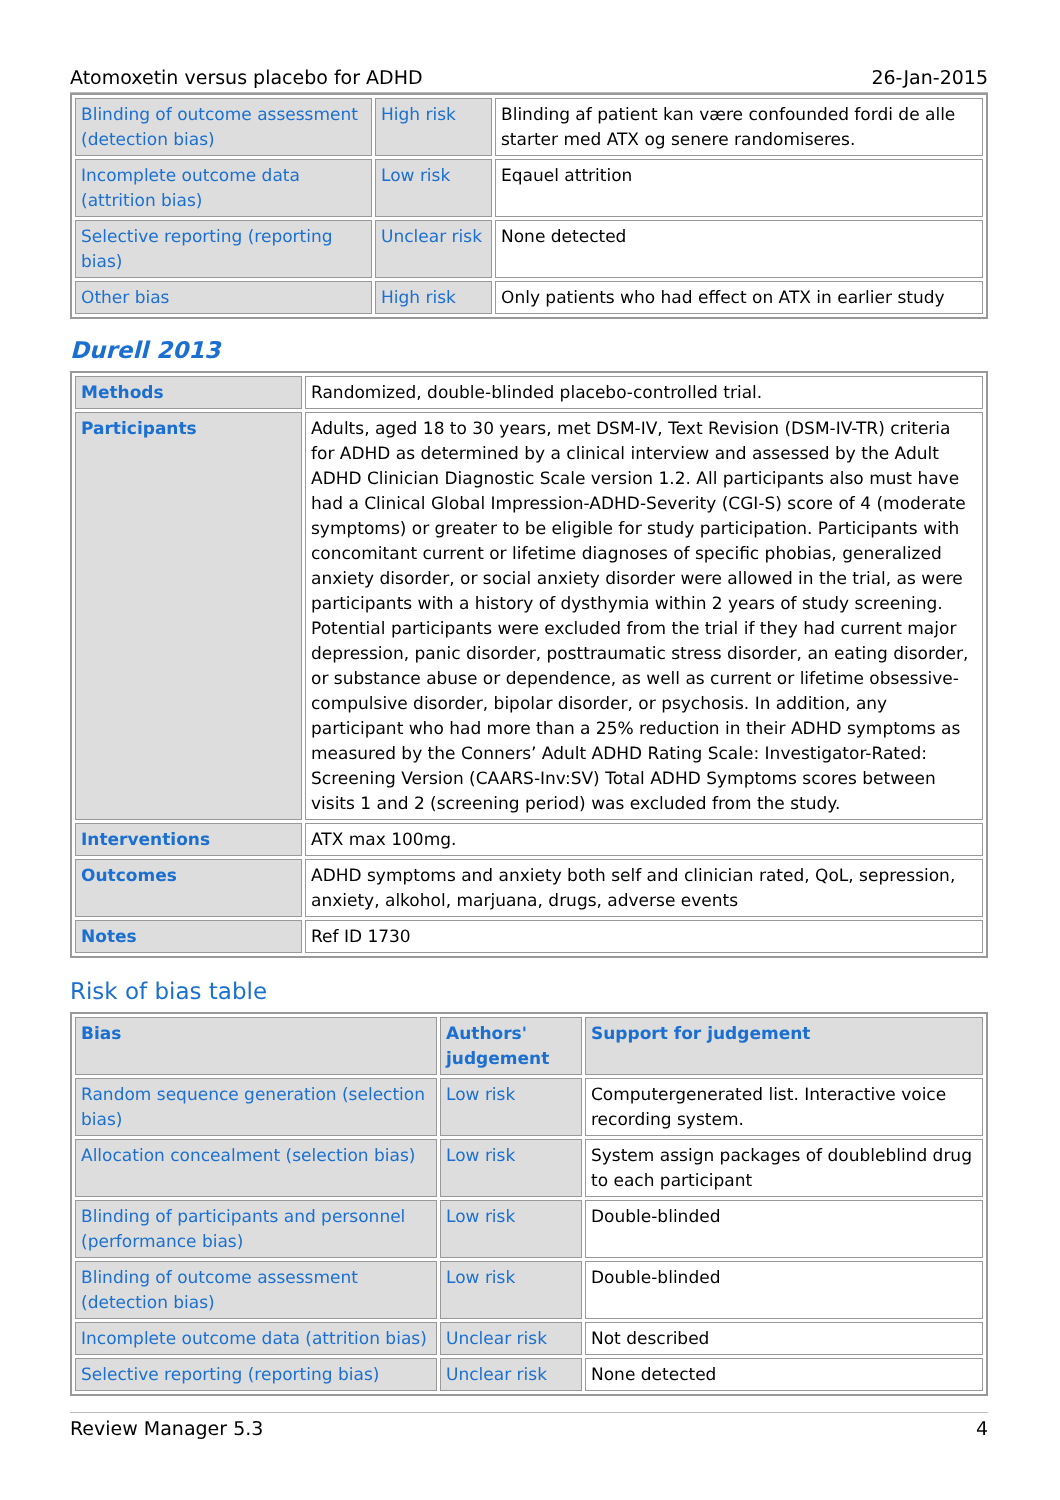Atomoxetin versus placebo for ADHD 26-Jan-2015
| Blinding of outcome assessment (detection bias) | High risk | Blinding af patient kan være confounded fordi de alle starter med ATX og senere randomiseres. |
| Incomplete outcome data (attrition bias) | Low risk | Eqauel attrition |
| Selective reporting (reporting bias) | Unclear risk | None detected |
| Other bias | High risk | Only patients who had effect on ATX in earlier study |
Durell 2013
| Methods | Randomized, double-blinded placebo-controlled trial. |
| Participants | Adults, aged 18 to 30 years, met DSM-IV, Text Revision (DSM-IV-TR) criteria for ADHD as determined by a clinical interview and assessed by the Adult ADHD Clinician Diagnostic Scale version 1.2. All participants also must have had a Clinical Global Impression-ADHD-Severity (CGI-S) score of 4 (moderate symptoms) or greater to be eligible for study participation. Participants with concomitant current or lifetime diagnoses of specific phobias, generalized anxiety disorder, or social anxiety disorder were allowed in the trial, as were participants with a history of dysthymia within 2 years of study screening. Potential participants were excluded from the trial if they had current major depression, panic disorder, posttraumatic stress disorder, an eating disorder, or substance abuse or dependence, as well as current or lifetime obsessive-compulsive disorder, bipolar disorder, or psychosis. In addition, any participant who had more than a 25% reduction in their ADHD symptoms as measured by the Conners’ Adult ADHD Rating Scale: Investigator-Rated: Screening Version (CAARS-Inv:SV) Total ADHD Symptoms scores between visits 1 and 2 (screening period) was excluded from the study. |
| Interventions | ATX max 100mg. |
| Outcomes | ADHD symptoms and anxiety both self and clinician rated, QoL, sepression, anxiety, alkohol, marjuana, drugs, adverse events |
| Notes | Ref ID 1730 |
Risk of bias table
| Bias | Authors' judgement | Support for judgement |
| --- | --- | --- |
| Random sequence generation (selection bias) | Low risk | Computergenerated list. Interactive voice recording system. |
| Allocation concealment (selection bias) | Low risk | System assign packages of doubleblind drug to each participant |
| Blinding of participants and personnel (performance bias) | Low risk | Double-blinded |
| Blinding of outcome assessment (detection bias) | Low risk | Double-blinded |
| Incomplete outcome data (attrition bias) | Unclear risk | Not described |
| Selective reporting (reporting bias) | Unclear risk | None detected |
Review Manager 5.3 4